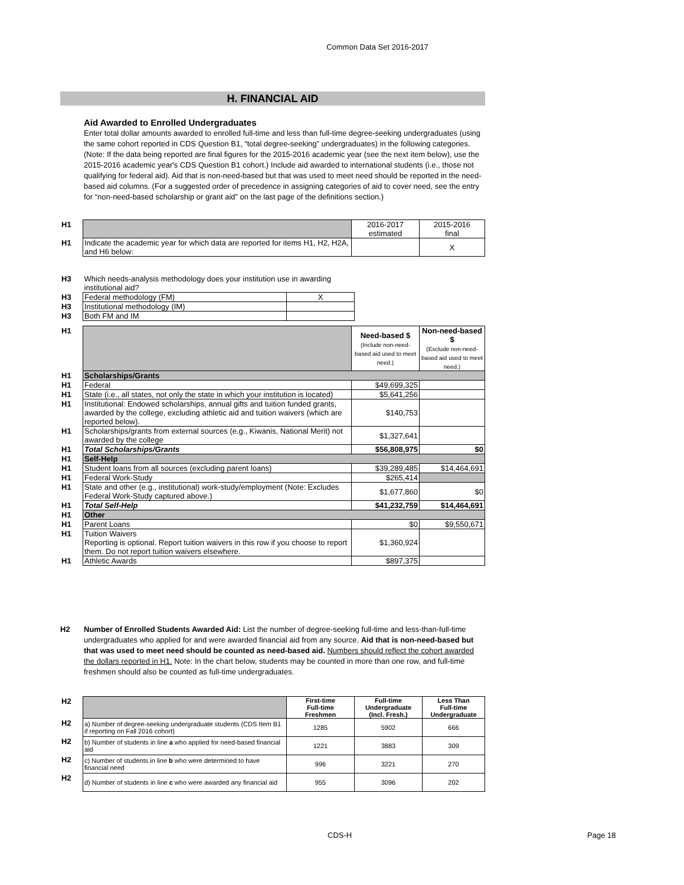Common Data Set 2016-2017
H. FINANCIAL AID
Aid Awarded to Enrolled Undergraduates
Enter total dollar amounts awarded to enrolled full-time and less than full-time degree-seeking undergraduates (using the same cohort reported in CDS Question B1, “total degree-seeking” undergraduates) in the following categories. (Note: If the data being reported are final figures for the 2015-2016 academic year (see the next item below), use the 2015-2016 academic year's CDS Question B1 cohort.) Include aid awarded to international students (i.e., those not qualifying for federal aid). Aid that is non-need-based but that was used to meet need should be reported in the need-based aid columns. (For a suggested order of precedence in assigning categories of aid to cover need, see the entry for “non-need-based scholarship or grant aid” on the last page of the definitions section.)
| H1 | | 2016-2017 estimated | 2015-2016 final |
| H1 | Indicate the academic year for which data are reported for items H1, H2, H2A, and H6 below: | | X |
| H3 | Which needs-analysis methodology does your institution use in awarding institutional aid? | |
| H3 | Federal methodology (FM) | X |
| H3 | Institutional methodology (IM) | |
| H3 | Both FM and IM | |
| H1 | | Need-based $ (Include non-need-based aid used to meet need.) | Non-need-based $ (Exclude non-need-based aid used to meet need.) |
| H1 | Scholarships/Grants | | |
| H1 | Federal | $49,699,325 | |
| H1 | State (i.e., all states, not only the state in which your institution is located) | $5,641,256 | |
| H1 | Institutional: Endowed scholarships, annual gifts and tuition funded grants, awarded by the college, excluding athletic aid and tuition waivers (which are reported below). | $140,753 | |
| H1 | Scholarships/grants from external sources (e.g., Kiwanis, National Merit) not awarded by the college | $1,327,641 | |
| H1 | Total Scholarships/Grants | $56,808,975 | $0 |
| H1 | Self-Help | | |
| H1 | Student loans from all sources (excluding parent loans) | $39,289,485 | $14,464,691 |
| H1 | Federal Work-Study | $265,414 | |
| H1 | State and other (e.g., institutional) work-study/employment (Note: Excludes Federal Work-Study captured above.) | $1,677,860 | $0 |
| H1 | Total Self-Help | $41,232,759 | $14,464,691 |
| H1 | Other | | |
| H1 | Parent Loans | $0 | $9,550,671 |
| H1 | Tuition Waivers Reporting is optional. Report tuition waivers in this row if you choose to report them. Do not report tuition waivers elsewhere. | $1,360,924 | |
| H1 | Athletic Awards | $897,375 | |
H2 Number of Enrolled Students Awarded Aid: List the number of degree-seeking full-time and less-than-full-time undergraduates who applied for and were awarded financial aid from any source. Aid that is non-need-based but that was used to meet need should be counted as need-based aid. Numbers should reflect the cohort awarded the dollars reported in H1. Note: In the chart below, students may be counted in more than one row, and full-time freshmen should also be counted as full-time undergraduates.
| H2 | | First-time Full-time Freshmen | Full-time Undergraduate (Incl. Fresh.) | Less Than Full-time Undergraduate |
| H2 | a) Number of degree-seeking undergraduate students (CDS Item B1 if reporting on Fall 2016 cohort) | 1285 | 5902 | 666 |
| H2 | b) Number of students in line a who applied for need-based financial aid | 1221 | 3883 | 309 |
| H2 | c) Number of students in line b who were determined to have financial need | 996 | 3221 | 270 |
| H2 | d) Number of students in line c who were awarded any financial aid | 955 | 3096 | 202 |
CDS-H Page 18